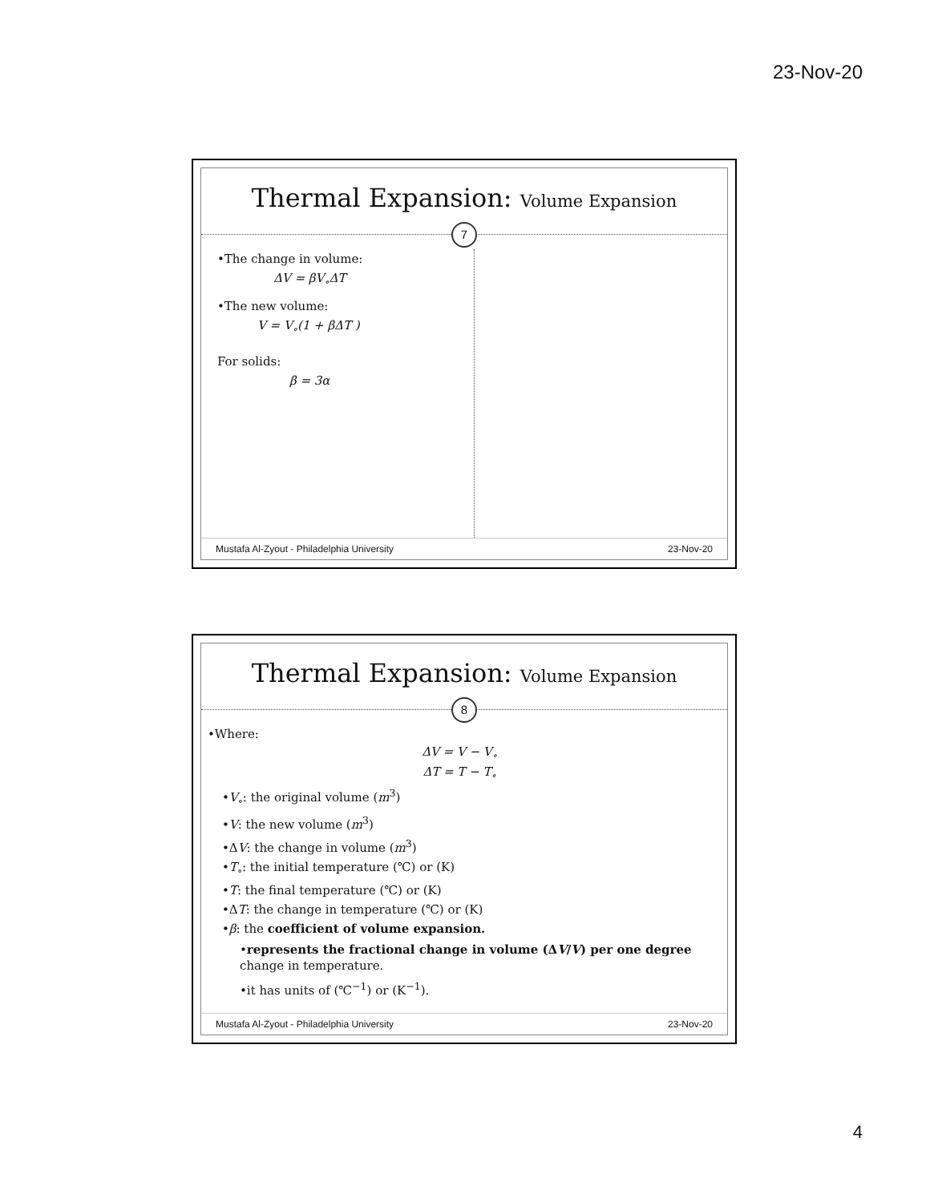23-Nov-20
Thermal Expansion: Volume Expansion
7
•The change in volume:
ΔV = βV<sub>∘</sub>ΔT
•The new volume:
V = V<sub>∘</sub>(1 + βΔT )
For solids:
β = 3α
Mustafa Al-Zyout - Philadelphia University 23-Nov-20
Thermal Expansion: Volume Expansion
8
•Where:
ΔV = V − V<sub>∘</sub>
ΔT = T − T<sub>∘</sub>
•V<sub>∘</sub>: the original volume (m<sup>3</sup>)
•V: the new volume (m<sup>3</sup>)
•ΔV: the change in volume (m<sup>3</sup>)
•T<sub>∘</sub>: the initial temperature (℃) or (K)
•T: the final temperature (℃) or (K)
•ΔT: the change in temperature (℃) or (K)
•β: the coefficient of volume expansion.
•represents the fractional change in volume (ΔV/V) per one degree change in temperature.
•it has units of (℃<sup>−1</sup>) or (K<sup>−1</sup>).
Mustafa Al-Zyout - Philadelphia University 23-Nov-20
4